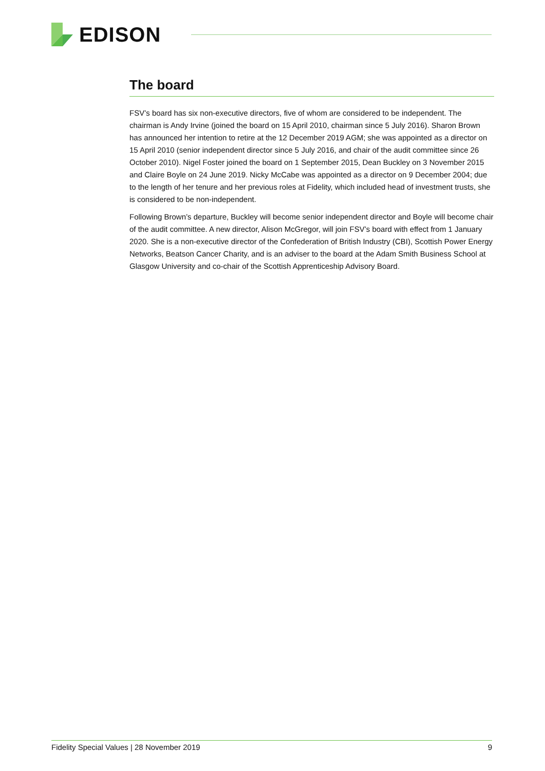EDISON
The board
FSV’s board has six non-executive directors, five of whom are considered to be independent. The chairman is Andy Irvine (joined the board on 15 April 2010, chairman since 5 July 2016). Sharon Brown has announced her intention to retire at the 12 December 2019 AGM; she was appointed as a director on 15 April 2010 (senior independent director since 5 July 2016, and chair of the audit committee since 26 October 2010). Nigel Foster joined the board on 1 September 2015, Dean Buckley on 3 November 2015 and Claire Boyle on 24 June 2019. Nicky McCabe was appointed as a director on 9 December 2004; due to the length of her tenure and her previous roles at Fidelity, which included head of investment trusts, she is considered to be non-independent.
Following Brown’s departure, Buckley will become senior independent director and Boyle will become chair of the audit committee. A new director, Alison McGregor, will join FSV’s board with effect from 1 January 2020. She is a non-executive director of the Confederation of British Industry (CBI), Scottish Power Energy Networks, Beatson Cancer Charity, and is an adviser to the board at the Adam Smith Business School at Glasgow University and co-chair of the Scottish Apprenticeship Advisory Board.
Fidelity Special Values | 28 November 2019 9